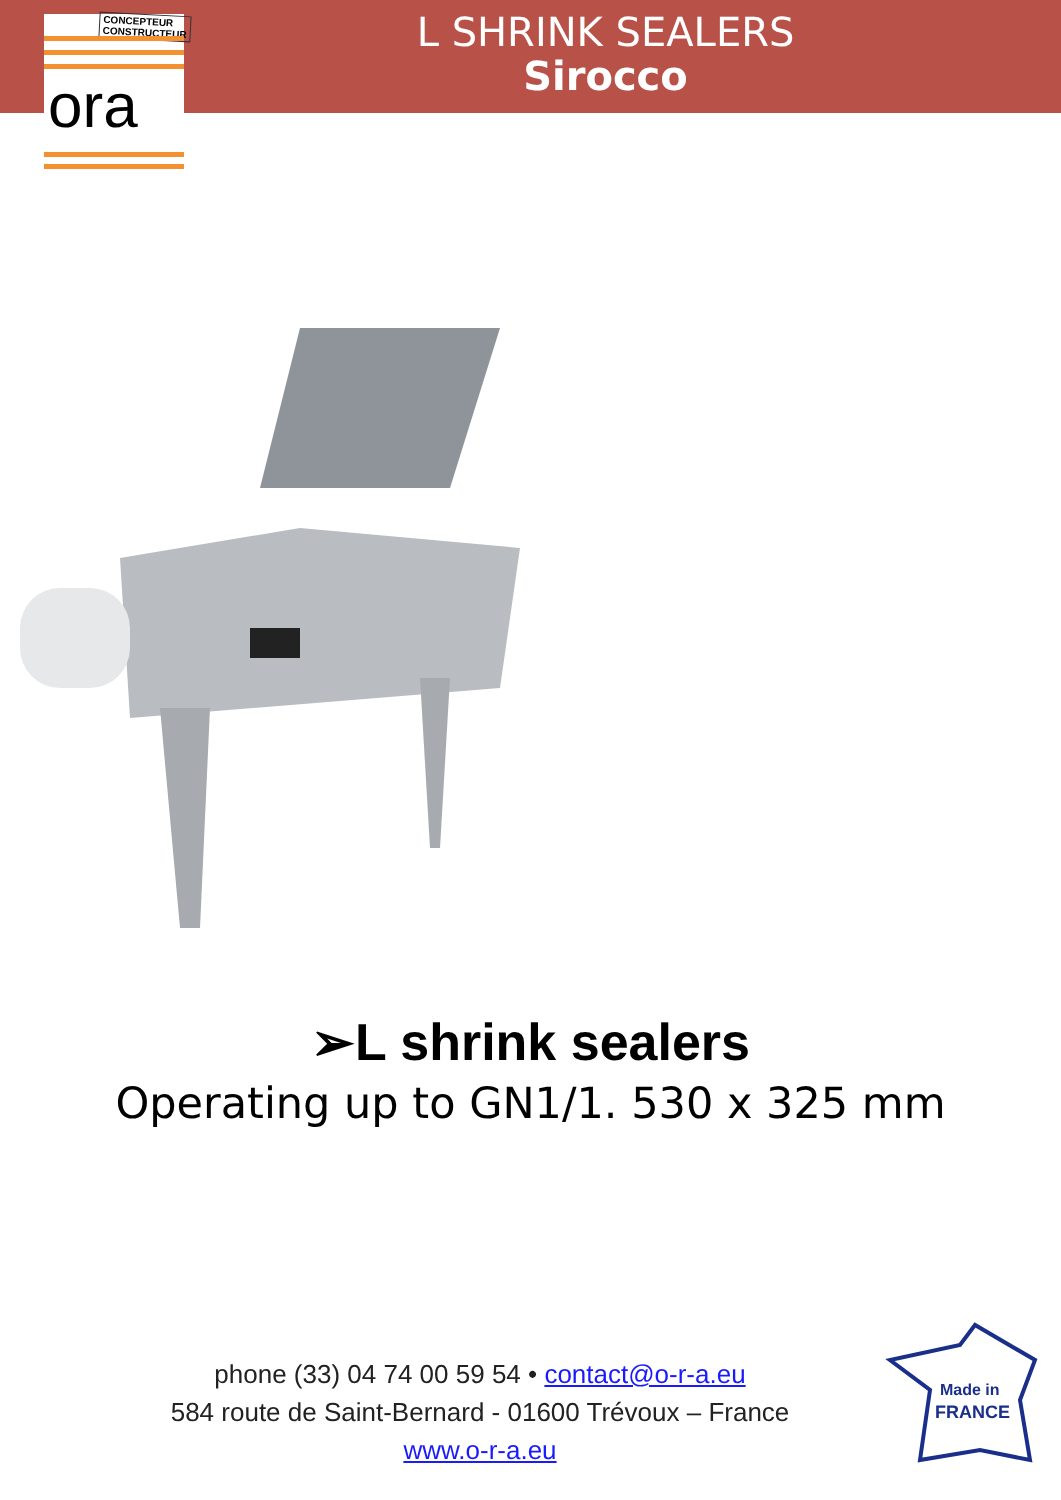L SHRINK SEALERS
Sirocco
CONCEPTEUR
CONSTRUCTEUR
ora
➢L shrink sealers
Operating up to GN1/1. 530 x 325 mm
phone (33) 04 74 00 59 54 • contact@o-r-a.eu
584 route de Saint-Bernard - 01600 Trévoux – France
www.o-r-a.eu
Made in
FRANCE